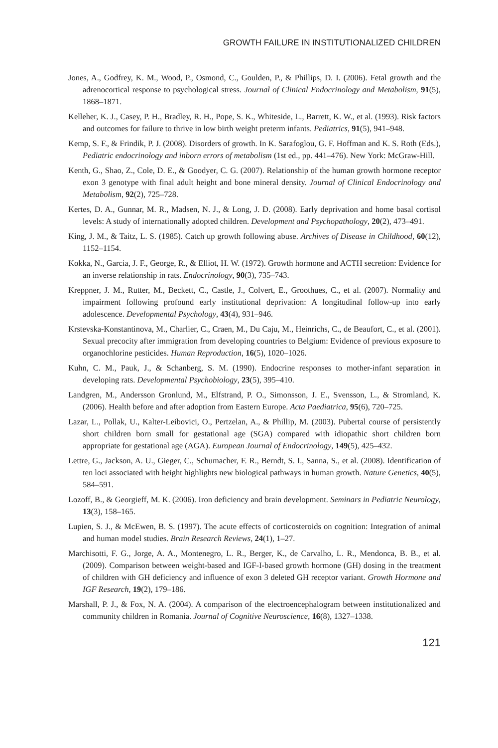GROWTH FAILURE IN INSTITUTIONALIZED CHILDREN
Jones, A., Godfrey, K. M., Wood, P., Osmond, C., Goulden, P., & Phillips, D. I. (2006). Fetal growth and the adrenocortical response to psychological stress. Journal of Clinical Endocrinology and Metabolism, 91(5), 1868–1871.
Kelleher, K. J., Casey, P. H., Bradley, R. H., Pope, S. K., Whiteside, L., Barrett, K. W., et al. (1993). Risk factors and outcomes for failure to thrive in low birth weight preterm infants. Pediatrics, 91(5), 941–948.
Kemp, S. F., & Frindik, P. J. (2008). Disorders of growth. In K. Sarafoglou, G. F. Hoffman and K. S. Roth (Eds.), Pediatric endocrinology and inborn errors of metabolism (1st ed., pp. 441–476). New York: McGraw-Hill.
Kenth, G., Shao, Z., Cole, D. E., & Goodyer, C. G. (2007). Relationship of the human growth hormone receptor exon 3 genotype with final adult height and bone mineral density. Journal of Clinical Endocrinology and Metabolism, 92(2), 725–728.
Kertes, D. A., Gunnar, M. R., Madsen, N. J., & Long, J. D. (2008). Early deprivation and home basal cortisol levels: A study of internationally adopted children. Development and Psychopathology, 20(2), 473–491.
King, J. M., & Taitz, L. S. (1985). Catch up growth following abuse. Archives of Disease in Childhood, 60(12), 1152–1154.
Kokka, N., Garcia, J. F., George, R., & Elliot, H. W. (1972). Growth hormone and ACTH secretion: Evidence for an inverse relationship in rats. Endocrinology, 90(3), 735–743.
Kreppner, J. M., Rutter, M., Beckett, C., Castle, J., Colvert, E., Groothues, C., et al. (2007). Normality and impairment following profound early institutional deprivation: A longitudinal follow-up into early adolescence. Developmental Psychology, 43(4), 931–946.
Krstevska-Konstantinova, M., Charlier, C., Craen, M., Du Caju, M., Heinrichs, C., de Beaufort, C., et al. (2001). Sexual precocity after immigration from developing countries to Belgium: Evidence of previous exposure to organochlorine pesticides. Human Reproduction, 16(5), 1020–1026.
Kuhn, C. M., Pauk, J., & Schanberg, S. M. (1990). Endocrine responses to mother-infant separation in developing rats. Developmental Psychobiology, 23(5), 395–410.
Landgren, M., Andersson Gronlund, M., Elfstrand, P. O., Simonsson, J. E., Svensson, L., & Stromland, K. (2006). Health before and after adoption from Eastern Europe. Acta Paediatrica, 95(6), 720–725.
Lazar, L., Pollak, U., Kalter-Leibovici, O., Pertzelan, A., & Phillip, M. (2003). Pubertal course of persistently short children born small for gestational age (SGA) compared with idiopathic short children born appropriate for gestational age (AGA). European Journal of Endocrinology, 149(5), 425–432.
Lettre, G., Jackson, A. U., Gieger, C., Schumacher, F. R., Berndt, S. I., Sanna, S., et al. (2008). Identification of ten loci associated with height highlights new biological pathways in human growth. Nature Genetics, 40(5), 584–591.
Lozoff, B., & Georgieff, M. K. (2006). Iron deficiency and brain development. Seminars in Pediatric Neurology, 13(3), 158–165.
Lupien, S. J., & McEwen, B. S. (1997). The acute effects of corticosteroids on cognition: Integration of animal and human model studies. Brain Research Reviews, 24(1), 1–27.
Marchisotti, F. G., Jorge, A. A., Montenegro, L. R., Berger, K., de Carvalho, L. R., Mendonca, B. B., et al. (2009). Comparison between weight-based and IGF-I-based growth hormone (GH) dosing in the treatment of children with GH deficiency and influence of exon 3 deleted GH receptor variant. Growth Hormone and IGF Research, 19(2), 179–186.
Marshall, P. J., & Fox, N. A. (2004). A comparison of the electroencephalogram between institutionalized and community children in Romania. Journal of Cognitive Neuroscience, 16(8), 1327–1338.
121